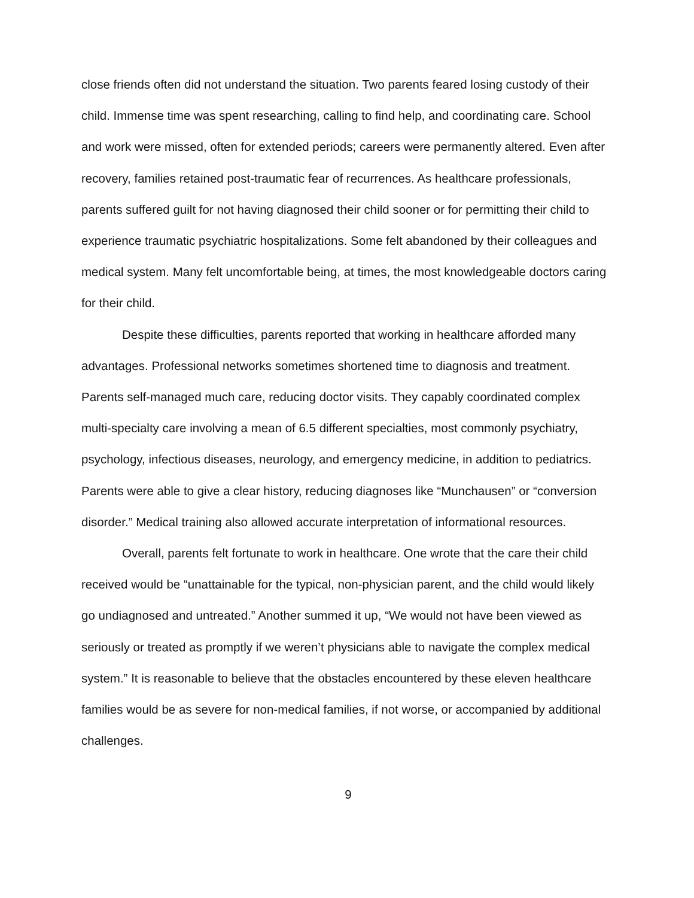close friends often did not understand the situation. Two parents feared losing custody of their child. Immense time was spent researching, calling to find help, and coordinating care. School and work were missed, often for extended periods; careers were permanently altered. Even after recovery, families retained post-traumatic fear of recurrences. As healthcare professionals, parents suffered guilt for not having diagnosed their child sooner or for permitting their child to experience traumatic psychiatric hospitalizations. Some felt abandoned by their colleagues and medical system. Many felt uncomfortable being, at times, the most knowledgeable doctors caring for their child.
Despite these difficulties, parents reported that working in healthcare afforded many advantages. Professional networks sometimes shortened time to diagnosis and treatment. Parents self-managed much care, reducing doctor visits. They capably coordinated complex multi-specialty care involving a mean of 6.5 different specialties, most commonly psychiatry, psychology, infectious diseases, neurology, and emergency medicine, in addition to pediatrics. Parents were able to give a clear history, reducing diagnoses like “Munchausen” or “conversion disorder.” Medical training also allowed accurate interpretation of informational resources.
Overall, parents felt fortunate to work in healthcare. One wrote that the care their child received would be “unattainable for the typical, non-physician parent, and the child would likely go undiagnosed and untreated.” Another summed it up, “We would not have been viewed as seriously or treated as promptly if we weren’t physicians able to navigate the complex medical system.” It is reasonable to believe that the obstacles encountered by these eleven healthcare families would be as severe for non-medical families, if not worse, or accompanied by additional challenges.
9